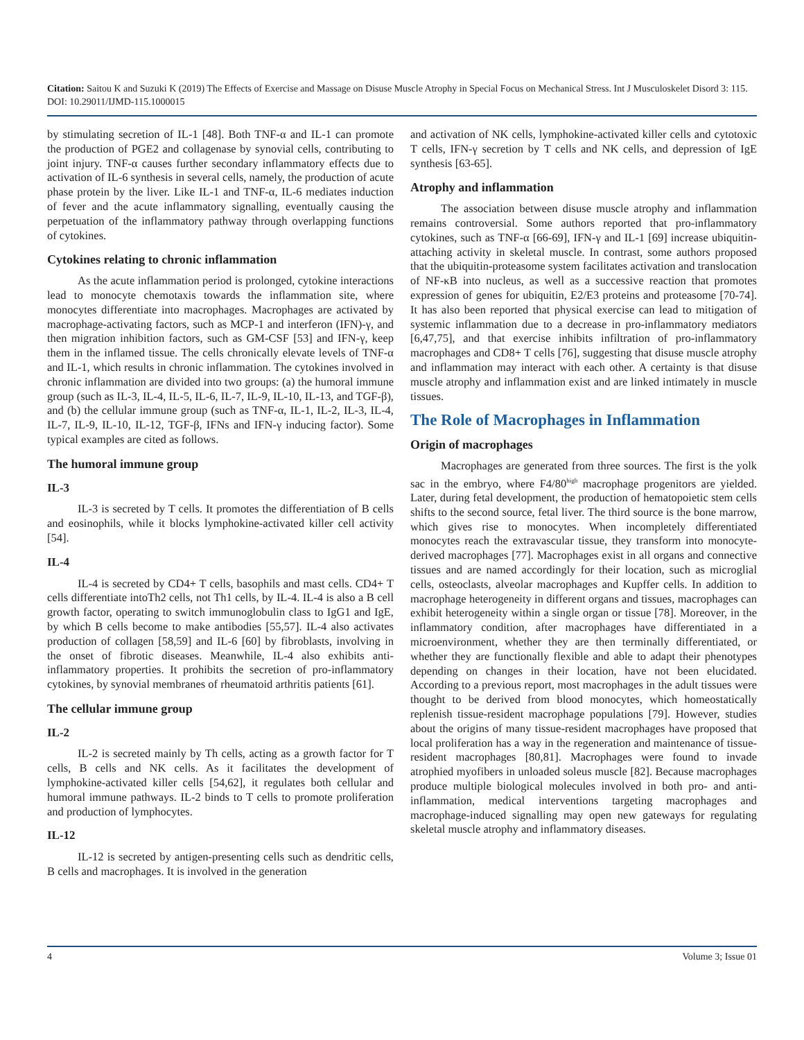Citation: Saitou K and Suzuki K (2019) The Effects of Exercise and Massage on Disuse Muscle Atrophy in Special Focus on Mechanical Stress. Int J Musculoskelet Disord 3: 115. DOI: 10.29011/IJMD-115.1000015
by stimulating secretion of IL-1 [48]. Both TNF-α and IL-1 can promote the production of PGE2 and collagenase by synovial cells, contributing to joint injury. TNF-α causes further secondary inflammatory effects due to activation of IL-6 synthesis in several cells, namely, the production of acute phase protein by the liver. Like IL-1 and TNF-α, IL-6 mediates induction of fever and the acute inflammatory signalling, eventually causing the perpetuation of the inflammatory pathway through overlapping functions of cytokines.
Cytokines relating to chronic inflammation
As the acute inflammation period is prolonged, cytokine interactions lead to monocyte chemotaxis towards the inflammation site, where monocytes differentiate into macrophages. Macrophages are activated by macrophage-activating factors, such as MCP-1 and interferon (IFN)-γ, and then migration inhibition factors, such as GM-CSF [53] and IFN-γ, keep them in the inflamed tissue. The cells chronically elevate levels of TNF-α and IL-1, which results in chronic inflammation. The cytokines involved in chronic inflammation are divided into two groups: (a) the humoral immune group (such as IL-3, IL-4, IL-5, IL-6, IL-7, IL-9, IL-10, IL-13, and TGF-β), and (b) the cellular immune group (such as TNF-α, IL-1, IL-2, IL-3, IL-4, IL-7, IL-9, IL-10, IL-12, TGF-β, IFNs and IFN-γ inducing factor). Some typical examples are cited as follows.
The humoral immune group
IL-3
IL-3 is secreted by T cells. It promotes the differentiation of B cells and eosinophils, while it blocks lymphokine-activated killer cell activity [54].
IL-4
IL-4 is secreted by CD4+ T cells, basophils and mast cells. CD4+ T cells differentiate intoTh2 cells, not Th1 cells, by IL-4. IL-4 is also a B cell growth factor, operating to switch immunoglobulin class to IgG1 and IgE, by which B cells become to make antibodies [55,57]. IL-4 also activates production of collagen [58,59] and IL-6 [60] by fibroblasts, involving in the onset of fibrotic diseases. Meanwhile, IL-4 also exhibits anti-inflammatory properties. It prohibits the secretion of pro-inflammatory cytokines, by synovial membranes of rheumatoid arthritis patients [61].
The cellular immune group
IL-2
IL-2 is secreted mainly by Th cells, acting as a growth factor for T cells, B cells and NK cells. As it facilitates the development of lymphokine-activated killer cells [54,62], it regulates both cellular and humoral immune pathways. IL-2 binds to T cells to promote proliferation and production of lymphocytes.
IL-12
IL-12 is secreted by antigen-presenting cells such as dendritic cells, B cells and macrophages. It is involved in the generation
and activation of NK cells, lymphokine-activated killer cells and cytotoxic T cells, IFN-γ secretion by T cells and NK cells, and depression of IgE synthesis [63-65].
Atrophy and inflammation
The association between disuse muscle atrophy and inflammation remains controversial. Some authors reported that pro-inflammatory cytokines, such as TNF-α [66-69], IFN-γ and IL-1 [69] increase ubiquitin-attaching activity in skeletal muscle. In contrast, some authors proposed that the ubiquitin-proteasome system facilitates activation and translocation of NF-κB into nucleus, as well as a successive reaction that promotes expression of genes for ubiquitin, E2/E3 proteins and proteasome [70-74]. It has also been reported that physical exercise can lead to mitigation of systemic inflammation due to a decrease in pro-inflammatory mediators [6,47,75], and that exercise inhibits infiltration of pro-inflammatory macrophages and CD8+ T cells [76], suggesting that disuse muscle atrophy and inflammation may interact with each other. A certainty is that disuse muscle atrophy and inflammation exist and are linked intimately in muscle tissues.
The Role of Macrophages in Inflammation
Origin of macrophages
Macrophages are generated from three sources. The first is the yolk sac in the embryo, where F4/80<sup>high</sup> macrophage progenitors are yielded. Later, during fetal development, the production of hematopoietic stem cells shifts to the second source, fetal liver. The third source is the bone marrow, which gives rise to monocytes. When incompletely differentiated monocytes reach the extravascular tissue, they transform into monocyte-derived macrophages [77]. Macrophages exist in all organs and connective tissues and are named accordingly for their location, such as microglial cells, osteoclasts, alveolar macrophages and Kupffer cells. In addition to macrophage heterogeneity in different organs and tissues, macrophages can exhibit heterogeneity within a single organ or tissue [78]. Moreover, in the inflammatory condition, after macrophages have differentiated in a microenvironment, whether they are then terminally differentiated, or whether they are functionally flexible and able to adapt their phenotypes depending on changes in their location, have not been elucidated. According to a previous report, most macrophages in the adult tissues were thought to be derived from blood monocytes, which homeostatically replenish tissue-resident macrophage populations [79]. However, studies about the origins of many tissue-resident macrophages have proposed that local proliferation has a way in the regeneration and maintenance of tissue-resident macrophages [80,81]. Macrophages were found to invade atrophied myofibers in unloaded soleus muscle [82]. Because macrophages produce multiple biological molecules involved in both pro- and anti-inflammation, medical interventions targeting macrophages and macrophage-induced signalling may open new gateways for regulating skeletal muscle atrophy and inflammatory diseases.
4 Volume 3; Issue 01